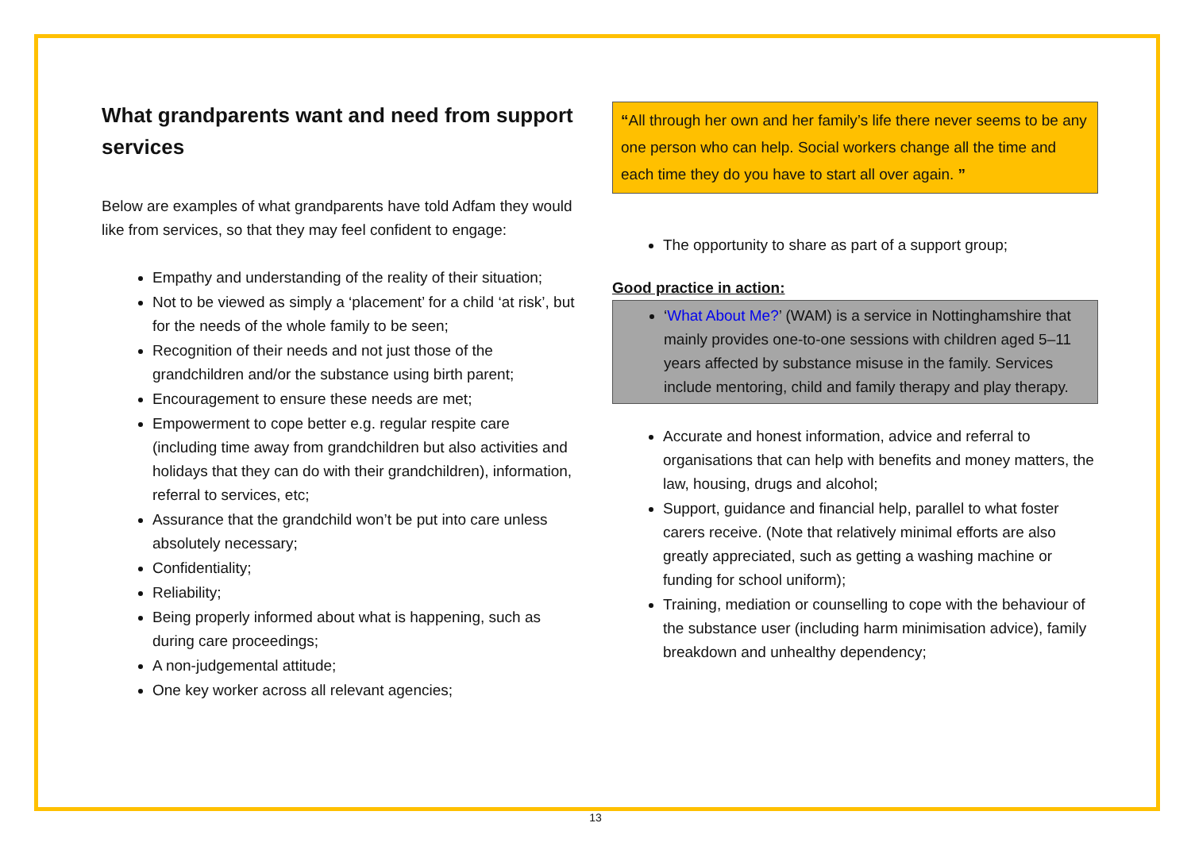What grandparents want and need from support services
Below are examples of what grandparents have told Adfam they would like from services, so that they may feel confident to engage:
Empathy and understanding of the reality of their situation;
Not to be viewed as simply a ‘placement’ for a child ‘at risk’, but for the needs of the whole family to be seen;
Recognition of their needs and not just those of the grandchildren and/or the substance using birth parent;
Encouragement to ensure these needs are met;
Empowerment to cope better e.g. regular respite care (including time away from grandchildren but also activities and holidays that they can do with their grandchildren), information, referral to services, etc;
Assurance that the grandchild won’t be put into care unless absolutely necessary;
Confidentiality;
Reliability;
Being properly informed about what is happening, such as during care proceedings;
A non-judgemental attitude;
One key worker across all relevant agencies;
“All through her own and her family’s life there never seems to be any one person who can help. Social workers change all the time and each time they do you have to start all over again. ”
The opportunity to share as part of a support group;
Good practice in action:
‘What About Me?’ (WAM) is a service in Nottinghamshire that mainly provides one-to-one sessions with children aged 5–11 years affected by substance misuse in the family. Services include mentoring, child and family therapy and play therapy.
Accurate and honest information, advice and referral to organisations that can help with benefits and money matters, the law, housing, drugs and alcohol;
Support, guidance and financial help, parallel to what foster carers receive. (Note that relatively minimal efforts are also greatly appreciated, such as getting a washing machine or funding for school uniform);
Training, mediation or counselling to cope with the behaviour of the substance user (including harm minimisation advice), family breakdown and unhealthy dependency;
13